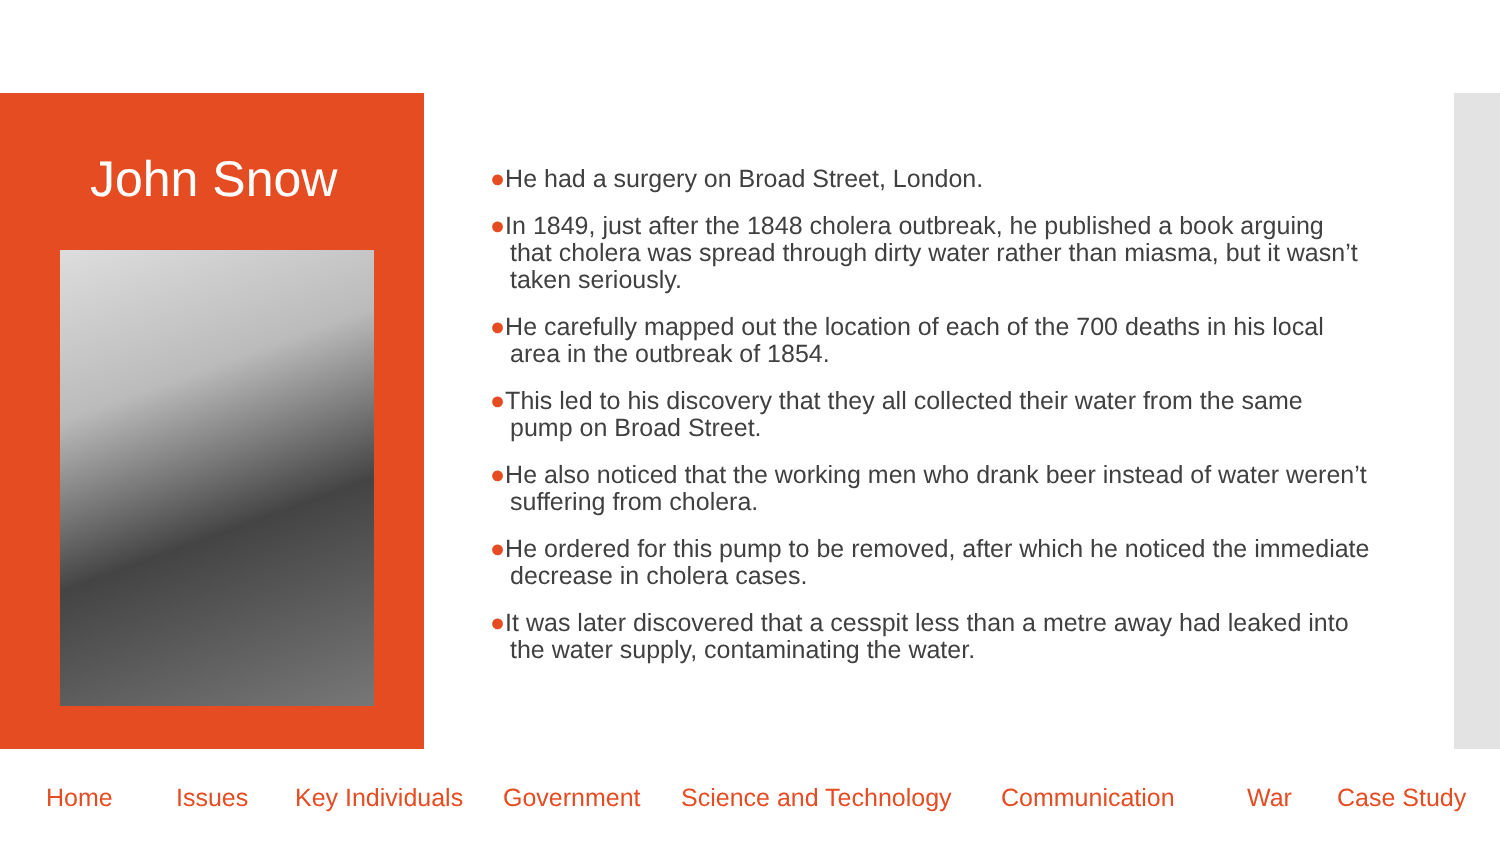John Snow
●He had a surgery on Broad Street, London.
●In 1849, just after the 1848 cholera outbreak, he published a book arguing that cholera was spread through dirty water rather than miasma, but it wasn’t taken seriously.
●He carefully mapped out the location of each of the 700 deaths in his local area in the outbreak of 1854.
●This led to his discovery that they all collected their water from the same pump on Broad Street.
●He also noticed that the working men who drank beer instead of water weren’t suffering from cholera.
●He ordered for this pump to be removed, after which he noticed the immediate decrease in cholera cases.
●It was later discovered that a cesspit less than a metre away had leaked into the water supply, contaminating the water.
Home Issues Key Individuals Government Science and Technology Communication War Case Study